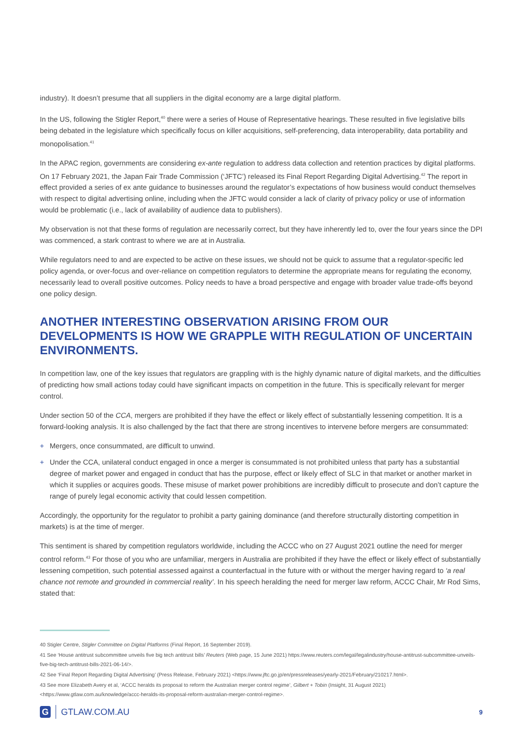industry). It doesn’t presume that all suppliers in the digital economy are a large digital platform.
In the US, following the Stigler Report,<sup>40</sup> there were a series of House of Representative hearings. These resulted in five legislative bills being debated in the legislature which specifically focus on killer acquisitions, self-preferencing, data interoperability, data portability and monopolisation.<sup>41</sup>
In the APAC region, governments are considering ex-ante regulation to address data collection and retention practices by digital platforms. On 17 February 2021, the Japan Fair Trade Commission (‘JFTC’) released its Final Report Regarding Digital Advertising.<sup>42</sup> The report in effect provided a series of ex ante guidance to businesses around the regulator’s expectations of how business would conduct themselves with respect to digital advertising online, including when the JFTC would consider a lack of clarity of privacy policy or use of information would be problematic (i.e., lack of availability of audience data to publishers).
My observation is not that these forms of regulation are necessarily correct, but they have inherently led to, over the four years since the DPI was commenced, a stark contrast to where we are at in Australia.
While regulators need to and are expected to be active on these issues, we should not be quick to assume that a regulator-specific led policy agenda, or over-focus and over-reliance on competition regulators to determine the appropriate means for regulating the economy, necessarily lead to overall positive outcomes. Policy needs to have a broad perspective and engage with broader value trade-offs beyond one policy design.
ANOTHER INTERESTING OBSERVATION ARISING FROM OUR DEVELOPMENTS IS HOW WE GRAPPLE WITH REGULATION OF UNCERTAIN ENVIRONMENTS.
In competition law, one of the key issues that regulators are grappling with is the highly dynamic nature of digital markets, and the difficulties of predicting how small actions today could have significant impacts on competition in the future. This is specifically relevant for merger control.
Under section 50 of the CCA, mergers are prohibited if they have the effect or likely effect of substantially lessening competition. It is a forward-looking analysis. It is also challenged by the fact that there are strong incentives to intervene before mergers are consummated:
+ Mergers, once consummated, are difficult to unwind.
+ Under the CCA, unilateral conduct engaged in once a merger is consummated is not prohibited unless that party has a substantial degree of market power and engaged in conduct that has the purpose, effect or likely effect of SLC in that market or another market in which it supplies or acquires goods. These misuse of market power prohibitions are incredibly difficult to prosecute and don’t capture the range of purely legal economic activity that could lessen competition.
Accordingly, the opportunity for the regulator to prohibit a party gaining dominance (and therefore structurally distorting competition in markets) is at the time of merger.
This sentiment is shared by competition regulators worldwide, including the ACCC who on 27 August 2021 outline the need for merger control reform.<sup>43</sup> For those of you who are unfamiliar, mergers in Australia are prohibited if they have the effect or likely effect of substantially lessening competition, such potential assessed against a counterfactual in the future with or without the merger having regard to ‘a real chance not remote and grounded in commercial reality’. In his speech heralding the need for merger law reform, ACCC Chair, Mr Rod Sims, stated that:
40 Stigler Centre, Stigler Committee on Digital Platforms (Final Report, 16 September 2019).
41 See ‘House antitrust subcommittee unveils five big tech antitrust bills’ Reuters (Web page, 15 June 2021) https://www.reuters.com/legal/legalindustry/house-antitrust-subcommittee-unveils-five-big-tech-antitrust-bills-2021-06-14/>.
42 See ‘Final Report Regarding Digital Advertising’ (Press Release, February 2021) <https://www.jftc.go.jp/en/pressreleases/yearly-2021/February/210217.html>.
43 See more Elizabeth Avery et al, ‘ACCC heralds its proposal to reform the Australian merger control regime’, Gilbert + Tobin (Insight, 31 August 2021) <https://www.gtlaw.com.au/knowledge/accc-heralds-its-proposal-reform-australian-merger-control-regime>.
G
GTLAW.COM.AU
9